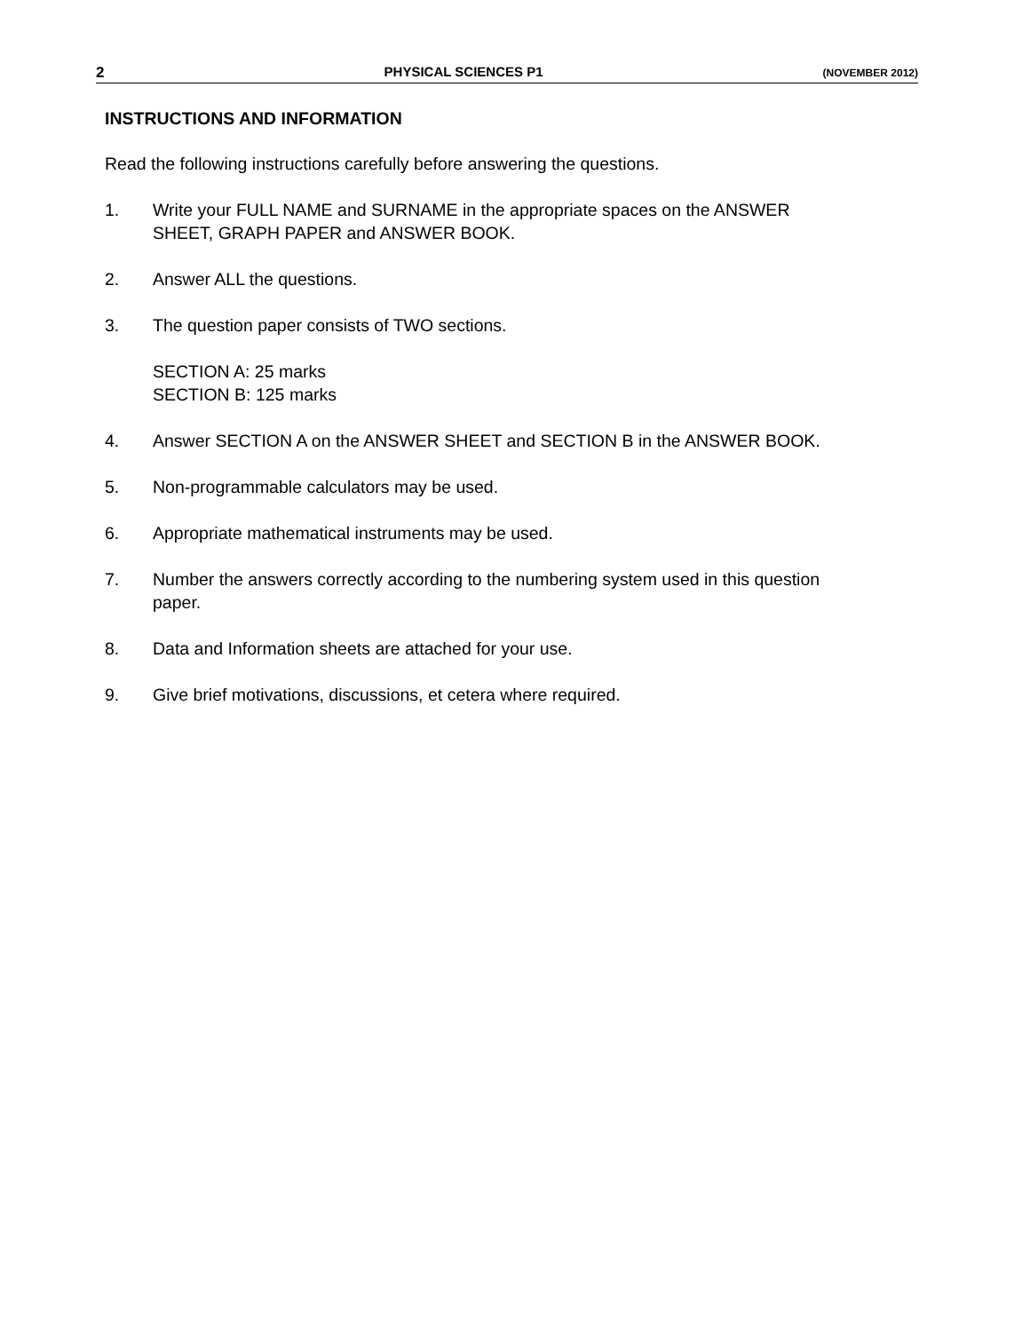2 PHYSICAL SCIENCES P1 (NOVEMBER 2012)
INSTRUCTIONS AND INFORMATION
Read the following instructions carefully before answering the questions.
1. Write your FULL NAME and SURNAME in the appropriate spaces on the ANSWER SHEET, GRAPH PAPER and ANSWER BOOK.
2. Answer ALL the questions.
3. The question paper consists of TWO sections.
SECTION A: 25 marks
SECTION B: 125 marks
4. Answer SECTION A on the ANSWER SHEET and SECTION B in the ANSWER BOOK.
5. Non-programmable calculators may be used.
6. Appropriate mathematical instruments may be used.
7. Number the answers correctly according to the numbering system used in this question paper.
8. Data and Information sheets are attached for your use.
9. Give brief motivations, discussions, et cetera where required.